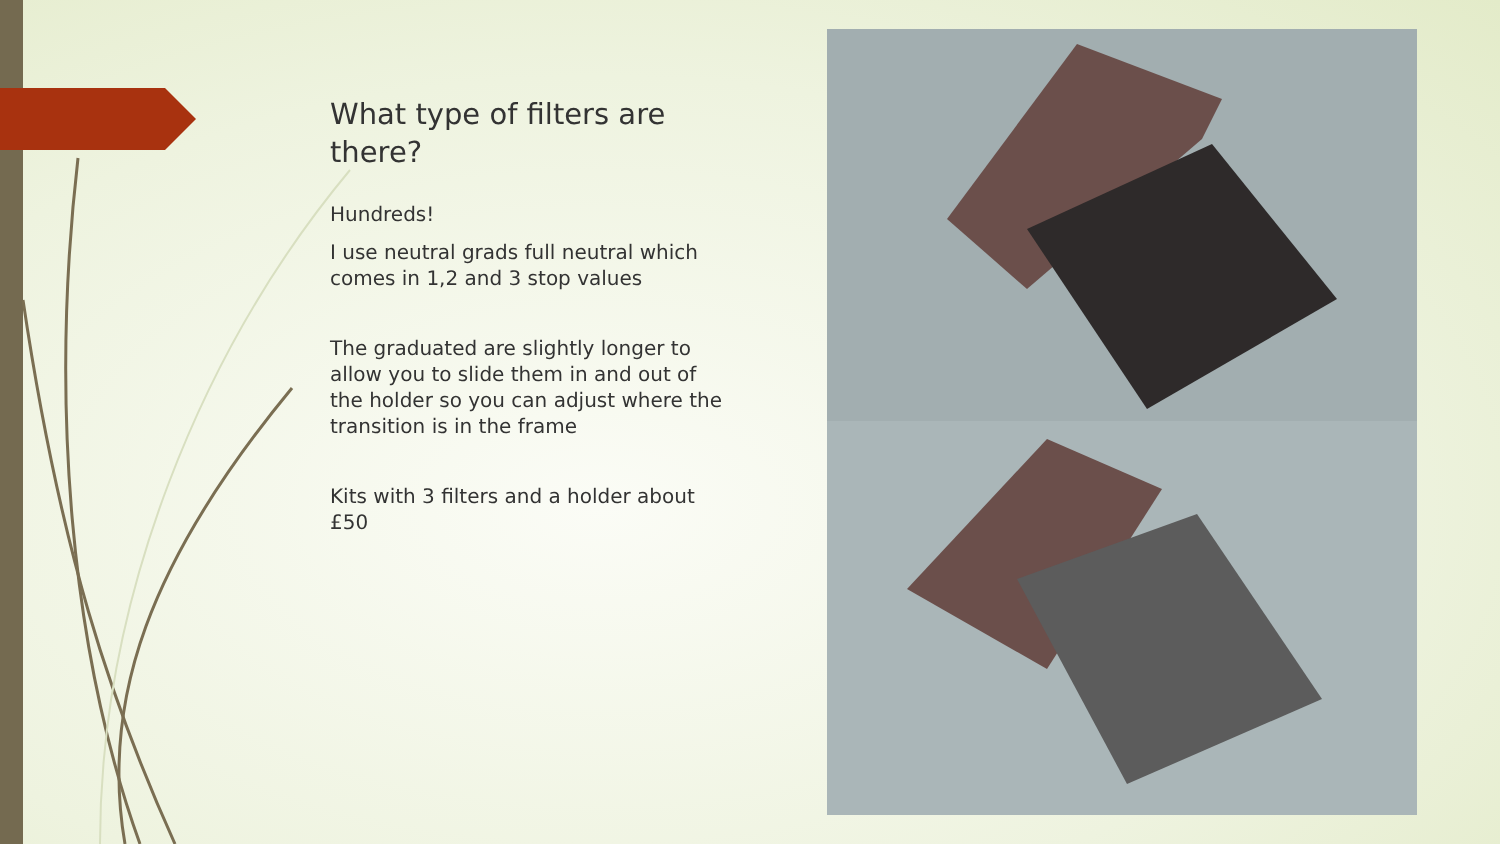What type of filters are there?
Hundreds!
I use neutral grads full neutral which comes in 1,2 and 3 stop values
The graduated are slightly longer to allow you to slide them in and out of the holder so you can adjust where the transition is in the frame
Kits with 3 filters and a holder about £50